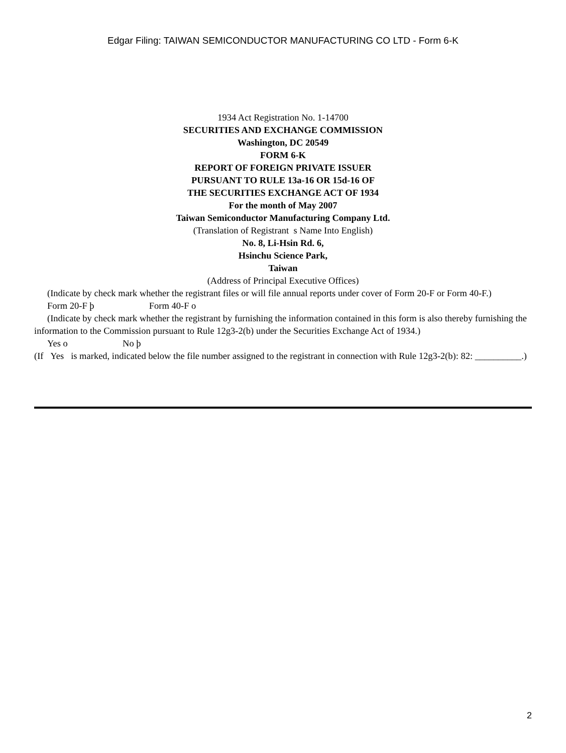Edgar Filing: TAIWAN SEMICONDUCTOR MANUFACTURING CO LTD - Form 6-K
1934 Act Registration No. 1-14700
SECURITIES AND EXCHANGE COMMISSION
Washington, DC 20549
FORM 6-K
REPORT OF FOREIGN PRIVATE ISSUER
PURSUANT TO RULE 13a-16 OR 15d-16 OF
THE SECURITIES EXCHANGE ACT OF 1934
For the month of May 2007
Taiwan Semiconductor Manufacturing Company Ltd.
(Translation of Registrant s Name Into English)
No. 8, Li-Hsin Rd. 6,
Hsinchu Science Park,
Taiwan
(Address of Principal Executive Offices)
(Indicate by check mark whether the registrant files or will file annual reports under cover of Form 20-F or Form 40-F.)
Form 20-F þ Form 40-F o
(Indicate by check mark whether the registrant by furnishing the information contained in this form is also thereby furnishing the information to the Commission pursuant to Rule 12g3-2(b) under the Securities Exchange Act of 1934.)
Yes o No þ
(If Yes is marked, indicated below the file number assigned to the registrant in connection with Rule 12g3-2(b): 82: __________.)
2